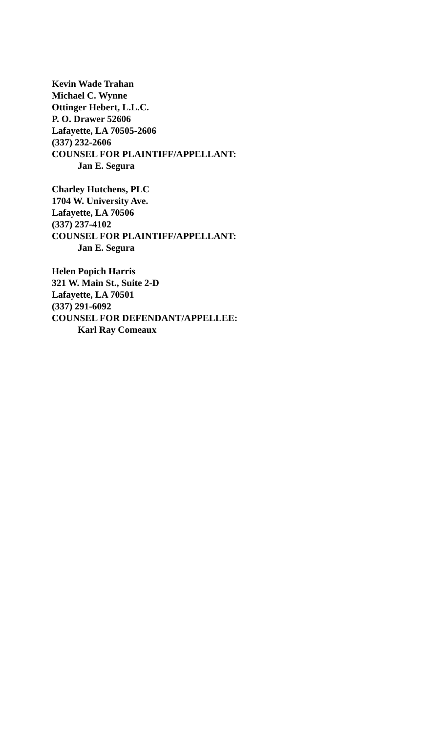Kevin Wade Trahan
Michael C. Wynne
Ottinger Hebert, L.L.C.
P. O. Drawer 52606
Lafayette, LA 70505-2606
(337) 232-2606
COUNSEL FOR PLAINTIFF/APPELLANT:
Jan E. Segura
Charley Hutchens, PLC
1704 W. University Ave.
Lafayette, LA 70506
(337) 237-4102
COUNSEL FOR PLAINTIFF/APPELLANT:
Jan E. Segura
Helen Popich Harris
321 W. Main St., Suite 2-D
Lafayette, LA 70501
(337) 291-6092
COUNSEL FOR DEFENDANT/APPELLEE:
Karl Ray Comeaux